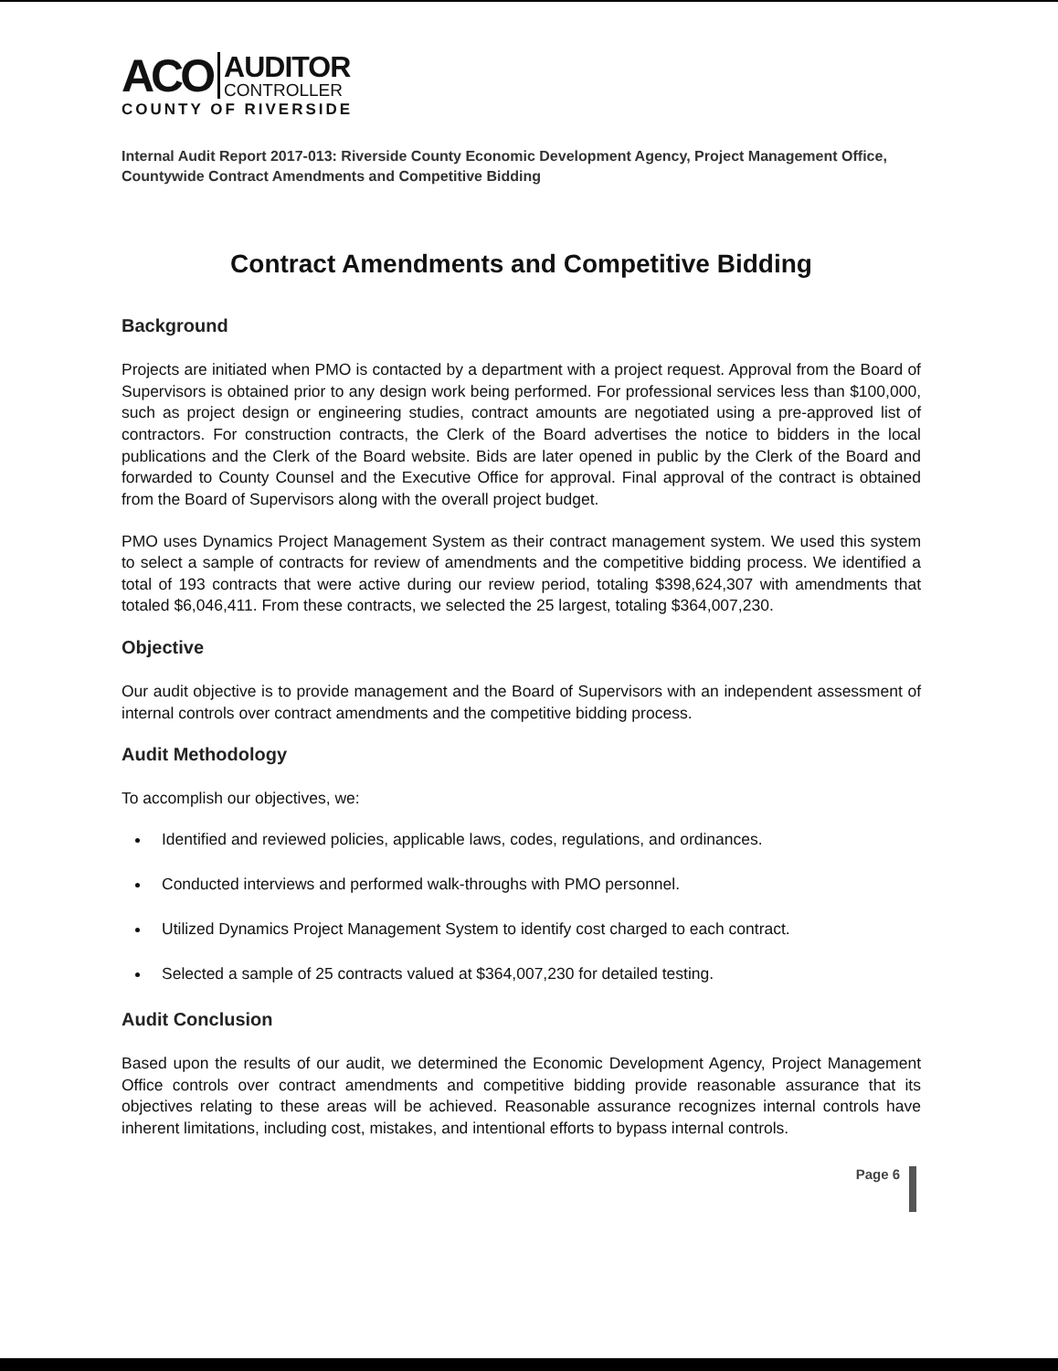ACO
AUDITOR
CONTROLLER
COUNTY OF RIVERSIDE
Internal Audit Report 2017-013: Riverside County Economic Development Agency, Project Management Office, Countywide Contract Amendments and Competitive Bidding
Contract Amendments and Competitive Bidding
Background
Projects are initiated when PMO is contacted by a department with a project request. Approval from the Board of Supervisors is obtained prior to any design work being performed. For professional services less than $100,000, such as project design or engineering studies, contract amounts are negotiated using a pre-approved list of contractors. For construction contracts, the Clerk of the Board advertises the notice to bidders in the local publications and the Clerk of the Board website. Bids are later opened in public by the Clerk of the Board and forwarded to County Counsel and the Executive Office for approval. Final approval of the contract is obtained from the Board of Supervisors along with the overall project budget.
PMO uses Dynamics Project Management System as their contract management system. We used this system to select a sample of contracts for review of amendments and the competitive bidding process. We identified a total of 193 contracts that were active during our review period, totaling $398,624,307 with amendments that totaled $6,046,411. From these contracts, we selected the 25 largest, totaling $364,007,230.
Objective
Our audit objective is to provide management and the Board of Supervisors with an independent assessment of internal controls over contract amendments and the competitive bidding process.
Audit Methodology
To accomplish our objectives, we:
Identified and reviewed policies, applicable laws, codes, regulations, and ordinances.
Conducted interviews and performed walk-throughs with PMO personnel.
Utilized Dynamics Project Management System to identify cost charged to each contract.
Selected a sample of 25 contracts valued at $364,007,230 for detailed testing.
Audit Conclusion
Based upon the results of our audit, we determined the Economic Development Agency, Project Management Office controls over contract amendments and competitive bidding provide reasonable assurance that its objectives relating to these areas will be achieved. Reasonable assurance recognizes internal controls have inherent limitations, including cost, mistakes, and intentional efforts to bypass internal controls.
Page 6